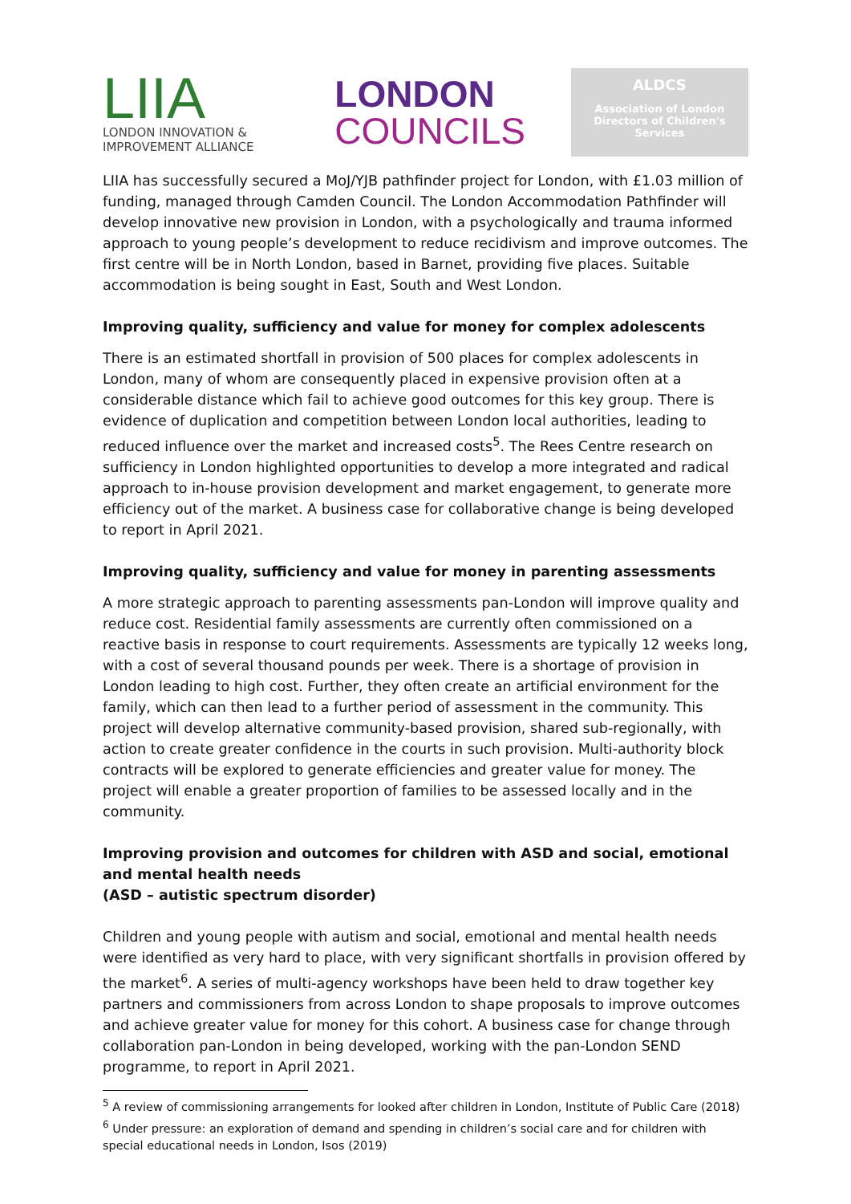LIIA
LONDON INNOVATION &
IMPROVEMENT ALLIANCE
LONDON
COUNCILS
ALDCS
Association of London
Directors of Children's
Services
LIIA has successfully secured a MoJ/YJB pathfinder project for London, with £1.03 million of funding, managed through Camden Council. The London Accommodation Pathfinder will develop innovative new provision in London, with a psychologically and trauma informed approach to young people’s development to reduce recidivism and improve outcomes. The first centre will be in North London, based in Barnet, providing five places. Suitable accommodation is being sought in East, South and West London.
Improving quality, sufficiency and value for money for complex adolescents
There is an estimated shortfall in provision of 500 places for complex adolescents in London, many of whom are consequently placed in expensive provision often at a considerable distance which fail to achieve good outcomes for this key group. There is evidence of duplication and competition between London local authorities, leading to reduced influence over the market and increased costs<sup>5</sup>. The Rees Centre research on sufficiency in London highlighted opportunities to develop a more integrated and radical approach to in-house provision development and market engagement, to generate more efficiency out of the market. A business case for collaborative change is being developed to report in April 2021.
Improving quality, sufficiency and value for money in parenting assessments
A more strategic approach to parenting assessments pan-London will improve quality and reduce cost. Residential family assessments are currently often commissioned on a reactive basis in response to court requirements. Assessments are typically 12 weeks long, with a cost of several thousand pounds per week. There is a shortage of provision in London leading to high cost. Further, they often create an artificial environment for the family, which can then lead to a further period of assessment in the community. This project will develop alternative community-based provision, shared sub-regionally, with action to create greater confidence in the courts in such provision. Multi-authority block contracts will be explored to generate efficiencies and greater value for money. The project will enable a greater proportion of families to be assessed locally and in the community.
Improving provision and outcomes for children with ASD and social, emotional and mental health needs
(ASD – autistic spectrum disorder)
Children and young people with autism and social, emotional and mental health needs were identified as very hard to place, with very significant shortfalls in provision offered by the market<sup>6</sup>. A series of multi-agency workshops have been held to draw together key partners and commissioners from across London to shape proposals to improve outcomes and achieve greater value for money for this cohort. A business case for change through collaboration pan-London in being developed, working with the pan-London SEND programme, to report in April 2021.
<sup>5</sup> A review of commissioning arrangements for looked after children in London, Institute of Public Care (2018)
<sup>6</sup> Under pressure: an exploration of demand and spending in children’s social care and for children with special educational needs in London, Isos (2019)